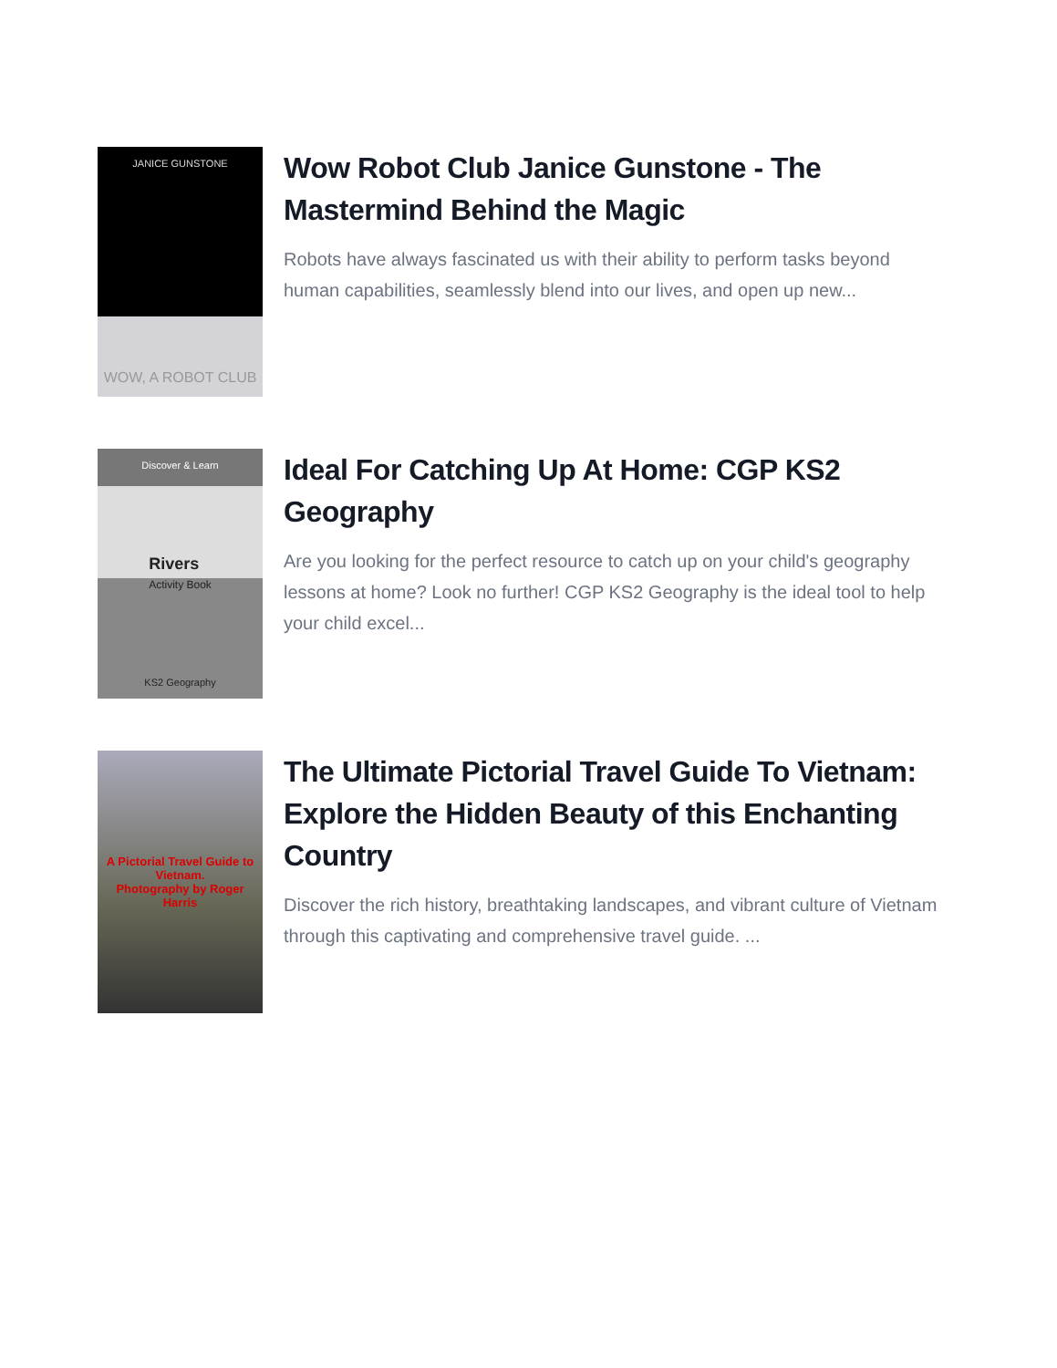JANICE GUNSTONE
WOW, A ROBOT CLUB
Wow Robot Club Janice Gunstone - The Mastermind Behind the Magic
Robots have always fascinated us with their ability to perform tasks beyond human capabilities, seamlessly blend into our lives, and open up new...
Discover & Learn
Rivers
Activity Book
KS2 Geography
Ideal For Catching Up At Home: CGP KS2 Geography
Are you looking for the perfect resource to catch up on your child's geography lessons at home? Look no further! CGP KS2 Geography is the ideal tool to help your child excel...
A Pictorial Travel Guide to Vietnam.
Photography by Roger Harris
The Ultimate Pictorial Travel Guide To Vietnam: Explore the Hidden Beauty of this Enchanting Country
Discover the rich history, breathtaking landscapes, and vibrant culture of Vietnam through this captivating and comprehensive travel guide. ...